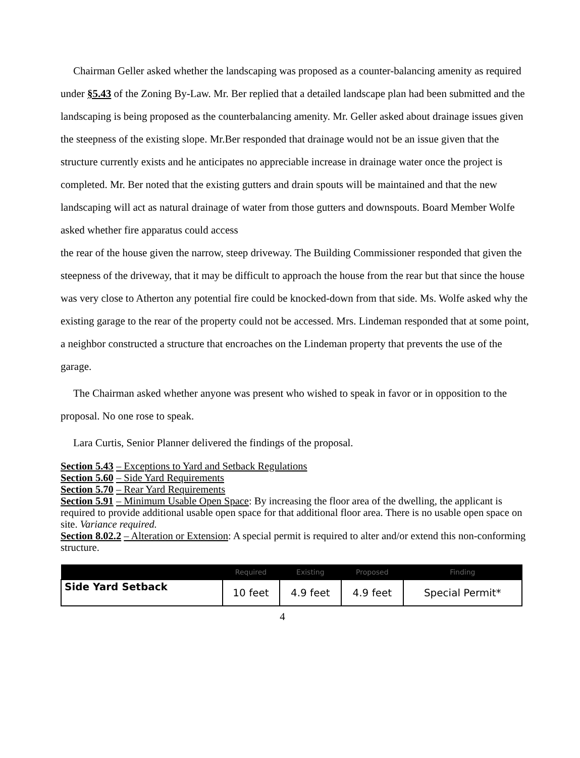Chairman Geller asked whether the landscaping was proposed as a counter-balancing amenity as required under §5.43 of the Zoning By-Law. Mr. Ber replied that a detailed landscape plan had been submitted and the landscaping is being proposed as the counterbalancing amenity. Mr. Geller asked about drainage issues given the steepness of the existing slope. Mr.Ber responded that drainage would not be an issue given that the structure currently exists and he anticipates no appreciable increase in drainage water once the project is completed. Mr. Ber noted that the existing gutters and drain spouts will be maintained and that the new landscaping will act as natural drainage of water from those gutters and downspouts. Board Member Wolfe asked whether fire apparatus could access
the rear of the house given the narrow, steep driveway. The Building Commissioner responded that given the steepness of the driveway, that it may be difficult to approach the house from the rear but that since the house was very close to Atherton any potential fire could be knocked-down from that side. Ms. Wolfe asked why the existing garage to the rear of the property could not be accessed. Mrs. Lindeman responded that at some point, a neighbor constructed a structure that encroaches on the Lindeman property that prevents the use of the garage.
The Chairman asked whether anyone was present who wished to speak in favor or in opposition to the proposal. No one rose to speak.
Lara Curtis, Senior Planner delivered the findings of the proposal.
Section 5.43 – Exceptions to Yard and Setback Regulations
Section 5.60 – Side Yard Requirements
Section 5.70 – Rear Yard Requirements
Section 5.91 – Minimum Usable Open Space: By increasing the floor area of the dwelling, the applicant is required to provide additional usable open space for that additional floor area. There is no usable open space on site. Variance required.
Section 8.02.2 – Alteration or Extension: A special permit is required to alter and/or extend this non-conforming structure.
| | Required | Existing | Proposed | Finding |
| --- | --- | --- | --- | --- |
| Side Yard Setback | 10 feet | 4.9 feet | 4.9 feet | Special Permit* |
4